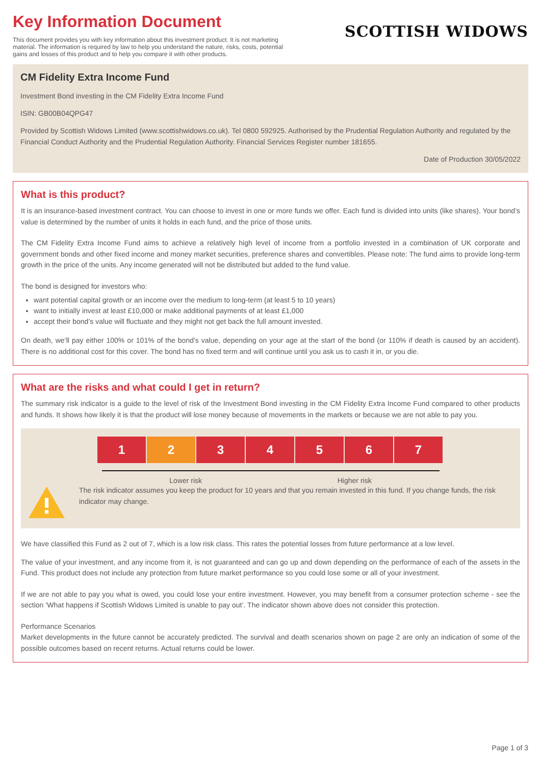Key Information Document
This document provides you with key information about this investment product. It is not marketing material. The information is required by law to help you understand the nature, risks, costs, potential gains and losses of this product and to help you compare it with other products.
SCOTTISH WIDOWS
CM Fidelity Extra Income Fund
Investment Bond investing in the CM Fidelity Extra Income Fund
ISIN: GB00B04QPG47
Provided by Scottish Widows Limited (www.scottishwidows.co.uk). Tel 0800 592925. Authorised by the Prudential Regulation Authority and regulated by the Financial Conduct Authority and the Prudential Regulation Authority. Financial Services Register number 181655.
Date of Production 30/05/2022
What is this product?
It is an insurance-based investment contract. You can choose to invest in one or more funds we offer. Each fund is divided into units (like shares). Your bond’s value is determined by the number of units it holds in each fund, and the price of those units.
The CM Fidelity Extra Income Fund aims to achieve a relatively high level of income from a portfolio invested in a combination of UK corporate and government bonds and other fixed income and money market securities, preference shares and convertibles. Please note: The fund aims to provide long-term growth in the price of the units. Any income generated will not be distributed but added to the fund value.
The bond is designed for investors who:
want potential capital growth or an income over the medium to long-term (at least 5 to 10 years)
want to initially invest at least £10,000 or make additional payments of at least £1,000
accept their bond’s value will fluctuate and they might not get back the full amount invested.
On death, we’ll pay either 100% or 101% of the bond’s value, depending on your age at the start of the bond (or 110% if death is caused by an accident). There is no additional cost for this cover. The bond has no fixed term and will continue until you ask us to cash it in, or you die.
What are the risks and what could I get in return?
The summary risk indicator is a guide to the level of risk of the Investment Bond investing in the CM Fidelity Extra Income Fund compared to other products and funds. It shows how likely it is that the product will lose money because of movements in the markets or because we are not able to pay you.
| 1 | 2 | 3 | 4 | 5 | 6 | 7 |
Lower risk Higher risk
The risk indicator assumes you keep the product for 10 years and that you remain invested in this fund. If you change funds, the risk indicator may change.
We have classified this Fund as 2 out of 7, which is a low risk class. This rates the potential losses from future performance at a low level.
The value of your investment, and any income from it, is not guaranteed and can go up and down depending on the performance of each of the assets in the Fund. This product does not include any protection from future market performance so you could lose some or all of your investment.
If we are not able to pay you what is owed, you could lose your entire investment. However, you may benefit from a consumer protection scheme - see the section ‘What happens if Scottish Widows Limited is unable to pay out’. The indicator shown above does not consider this protection.
Performance Scenarios
Market developments in the future cannot be accurately predicted. The survival and death scenarios shown on page 2 are only an indication of some of the possible outcomes based on recent returns. Actual returns could be lower.
Page 1 of 3